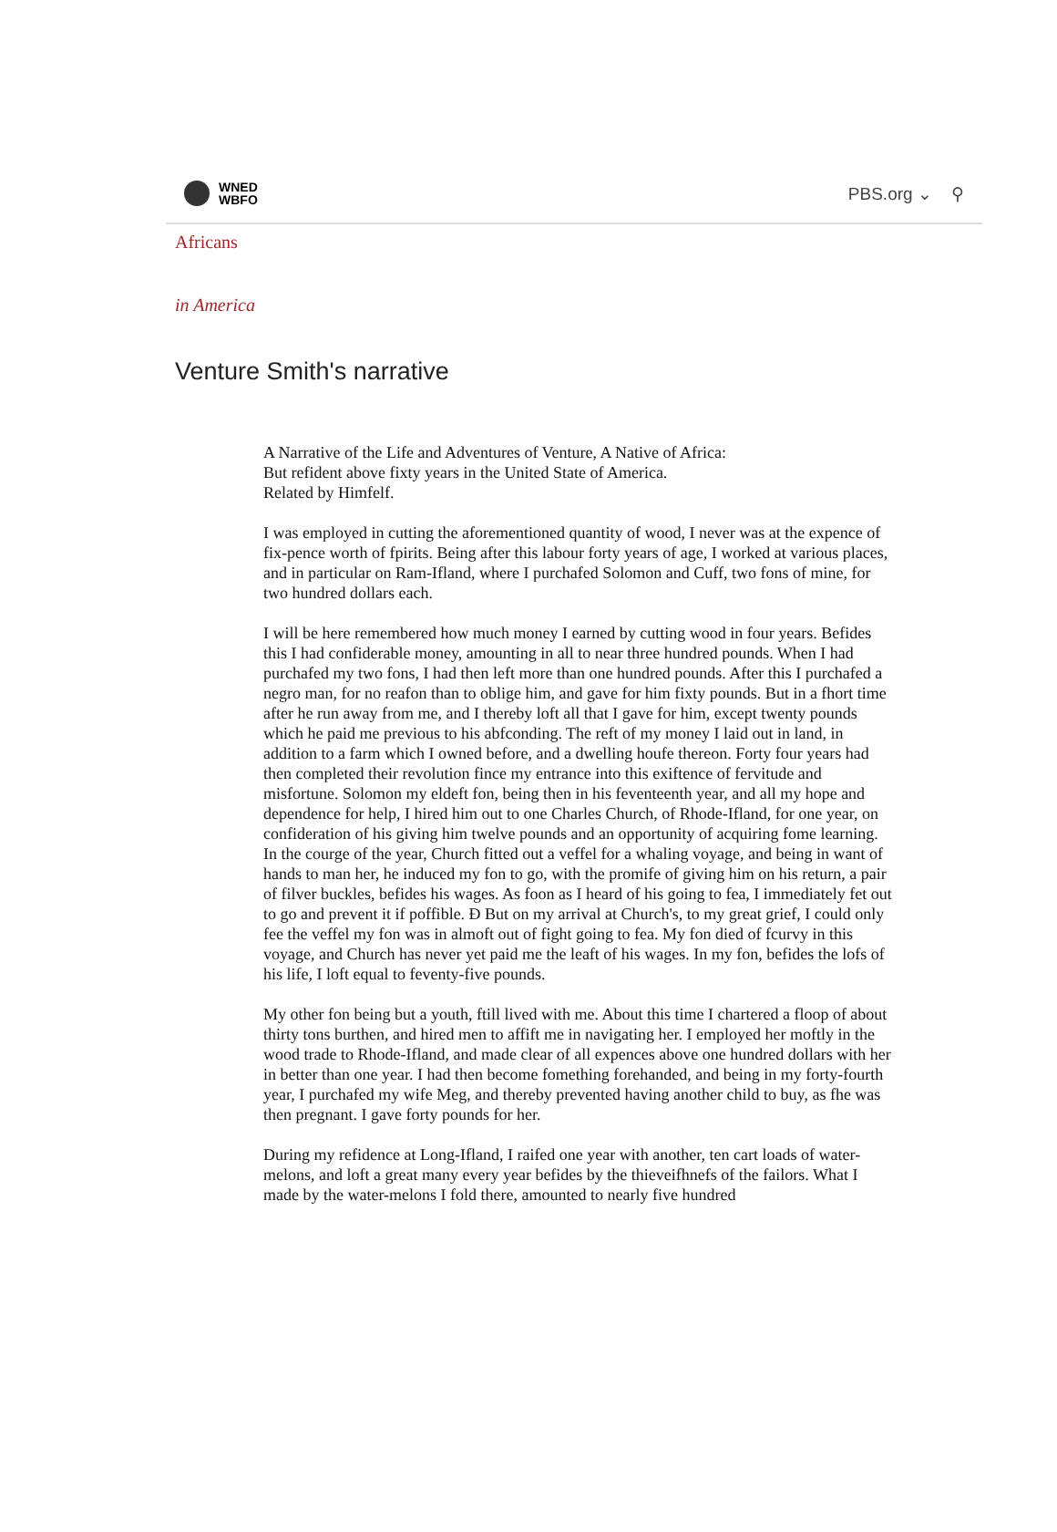WNED
WBFO
PBS.org ⌄ ⚲
Africans
in America
Venture Smith's narrative
A Narrative of the Life and Adventures of Venture, A Native of Africa:
But refident above fixty years in the United State of America.
Related by Himfelf.
I was employed in cutting the aforementioned quantity of wood, I never was at the expence of fix-pence worth of fpirits. Being after this labour forty years of age, I worked at various places, and in particular on Ram-Ifland, where I purchafed Solomon and Cuff, two fons of mine, for two hundred dollars each.
I will be here remembered how much money I earned by cutting wood in four years. Befides this I had confiderable money, amounting in all to near three hundred pounds. When I had purchafed my two fons, I had then left more than one hundred pounds. After this I purchafed a negro man, for no reafon than to oblige him, and gave for him fixty pounds. But in a fhort time after he run away from me, and I thereby loft all that I gave for him, except twenty pounds which he paid me previous to his abfconding. The reft of my money I laid out in land, in addition to a farm which I owned before, and a dwelling houfe thereon. Forty four years had then completed their revolution fince my entrance into this exiftence of fervitude and misfortune. Solomon my eldeft fon, being then in his feventeenth year, and all my hope and dependence for help, I hired him out to one Charles Church, of Rhode-Ifland, for one year, on confideration of his giving him twelve pounds and an opportunity of acquiring fome learning. In the courge of the year, Church fitted out a veffel for a whaling voyage, and being in want of hands to man her, he induced my fon to go, with the promife of giving him on his return, a pair of filver buckles, befides his wages. As foon as I heard of his going to fea, I immediately fet out to go and prevent it if poffible. Ð But on my arrival at Church's, to my great grief, I could only fee the veffel my fon was in almoft out of fight going to fea. My fon died of fcurvy in this voyage, and Church has never yet paid me the leaft of his wages. In my fon, befides the lofs of his life, I loft equal to feventy-five pounds.
My other fon being but a youth, ftill lived with me. About this time I chartered a floop of about thirty tons burthen, and hired men to affift me in navigating her. I employed her moftly in the wood trade to Rhode-Ifland, and made clear of all expences above one hundred dollars with her in better than one year. I had then become fomething forehanded, and being in my forty-fourth year, I purchafed my wife Meg, and thereby prevented having another child to buy, as fhe was then pregnant. I gave forty pounds for her.
During my refidence at Long-Ifland, I raifed one year with another, ten cart loads of water-melons, and loft a great many every year befides by the thieveifhnefs of the failors. What I made by the water-melons I fold there, amounted to nearly five hundred